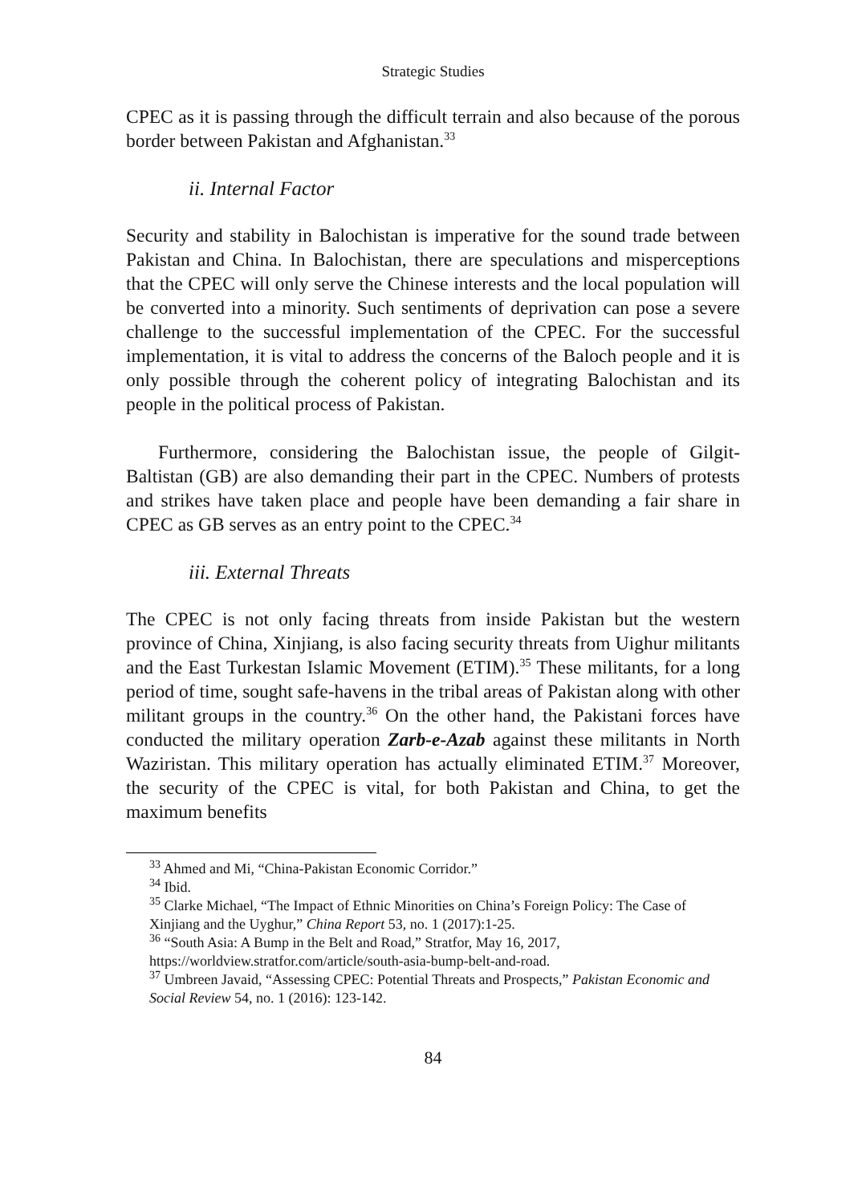Strategic Studies
CPEC as it is passing through the difficult terrain and also because of the porous border between Pakistan and Afghanistan.<sup>33</sup>
ii. Internal Factor
Security and stability in Balochistan is imperative for the sound trade between Pakistan and China. In Balochistan, there are speculations and misperceptions that the CPEC will only serve the Chinese interests and the local population will be converted into a minority. Such sentiments of deprivation can pose a severe challenge to the successful implementation of the CPEC. For the successful implementation, it is vital to address the concerns of the Baloch people and it is only possible through the coherent policy of integrating Balochistan and its people in the political process of Pakistan.
Furthermore, considering the Balochistan issue, the people of Gilgit-Baltistan (GB) are also demanding their part in the CPEC. Numbers of protests and strikes have taken place and people have been demanding a fair share in CPEC as GB serves as an entry point to the CPEC.<sup>34</sup>
iii. External Threats
The CPEC is not only facing threats from inside Pakistan but the western province of China, Xinjiang, is also facing security threats from Uighur militants and the East Turkestan Islamic Movement (ETIM).<sup>35</sup> These militants, for a long period of time, sought safe-havens in the tribal areas of Pakistan along with other militant groups in the country.<sup>36</sup> On the other hand, the Pakistani forces have conducted the military operation Zarb-e-Azab against these militants in North Waziristan. This military operation has actually eliminated ETIM.<sup>37</sup> Moreover, the security of the CPEC is vital, for both Pakistan and China, to get the maximum benefits
<sup>33</sup> Ahmed and Mi, “China-Pakistan Economic Corridor.”
<sup>34</sup> Ibid.
<sup>35</sup> Clarke Michael, “The Impact of Ethnic Minorities on China’s Foreign Policy: The Case of Xinjiang and the Uyghur,” China Report 53, no. 1 (2017):1-25.
<sup>36</sup> “South Asia: A Bump in the Belt and Road,” Stratfor, May 16, 2017, https://worldview.stratfor.com/article/south-asia-bump-belt-and-road.
<sup>37</sup> Umbreen Javaid, “Assessing CPEC: Potential Threats and Prospects,” Pakistan Economic and Social Review 54, no. 1 (2016): 123-142.
84